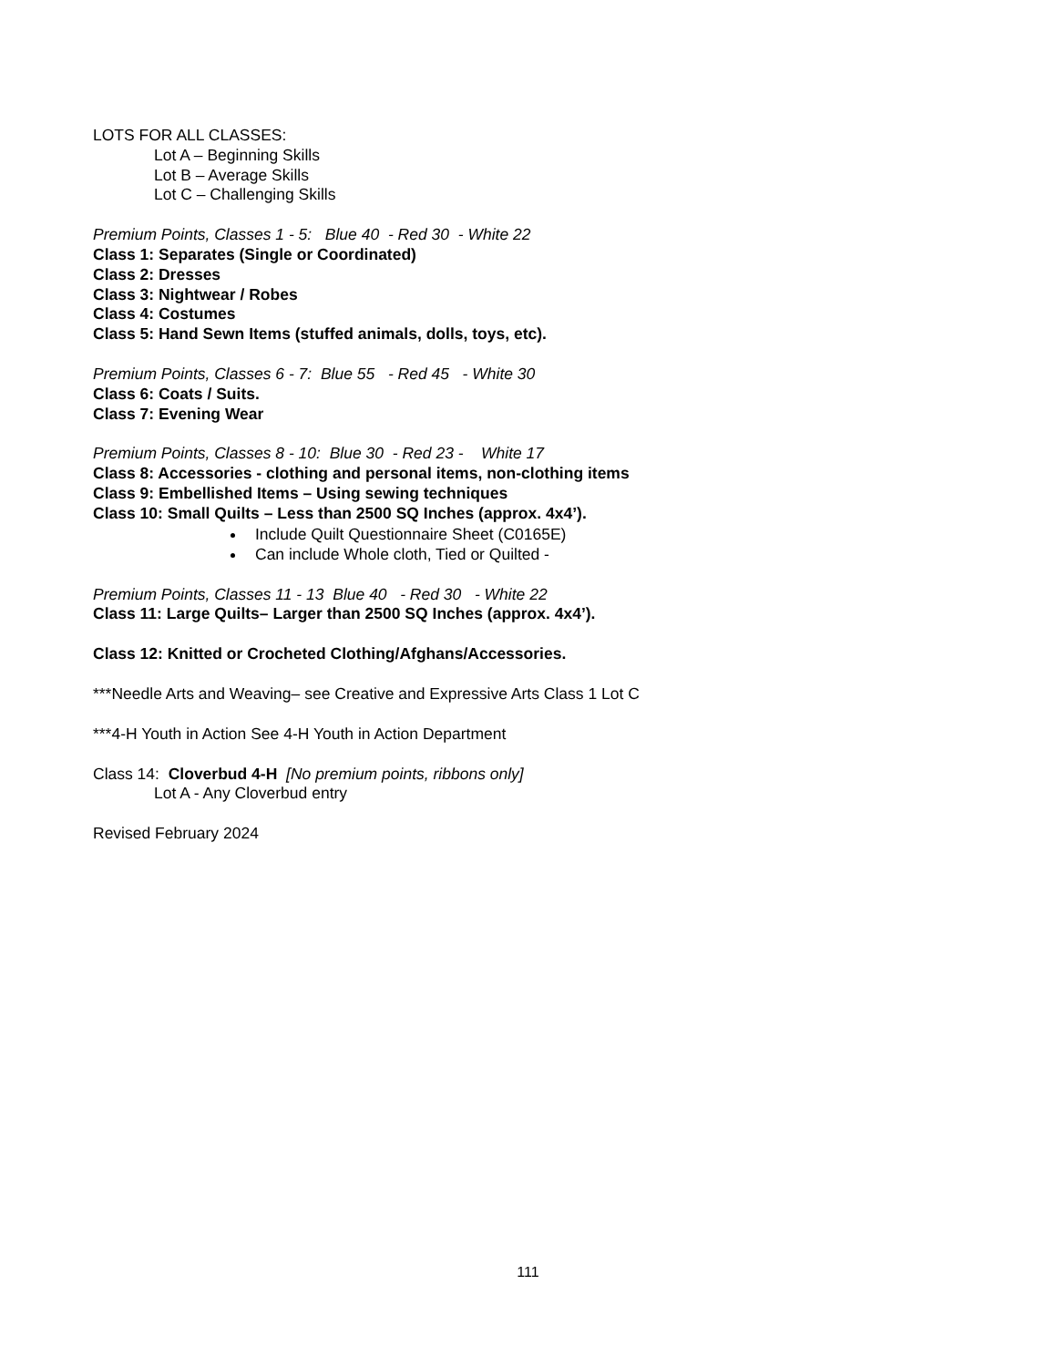LOTS FOR ALL CLASSES:
Lot A – Beginning Skills
Lot B – Average Skills
Lot C – Challenging Skills
Premium Points, Classes 1 - 5: Blue 40 - Red 30 - White 22
Class 1: Separates (Single or Coordinated)
Class 2: Dresses
Class 3: Nightwear / Robes
Class 4: Costumes
Class 5: Hand Sewn Items (stuffed animals, dolls, toys, etc).
Premium Points, Classes 6 - 7: Blue 55 - Red 45 - White 30
Class 6: Coats / Suits.
Class 7: Evening Wear
Premium Points, Classes 8 - 10: Blue 30 - Red 23 - White 17
Class 8: Accessories - clothing and personal items, non-clothing items
Class 9: Embellished Items – Using sewing techniques
Class 10: Small Quilts – Less than 2500 SQ Inches (approx. 4x4’).
Include Quilt Questionnaire Sheet (C0165E)
Can include Whole cloth, Tied or Quilted -
Premium Points, Classes 11 - 13 Blue 40 - Red 30 - White 22
Class 11: Large Quilts– Larger than 2500 SQ Inches (approx. 4x4’).
Class 12: Knitted or Crocheted Clothing/Afghans/Accessories.
***Needle Arts and Weaving– see Creative and Expressive Arts Class 1 Lot C
***4-H Youth in Action See 4-H Youth in Action Department
Class 14: Cloverbud 4-H [No premium points, ribbons only]
Lot A - Any Cloverbud entry
Revised February 2024
111